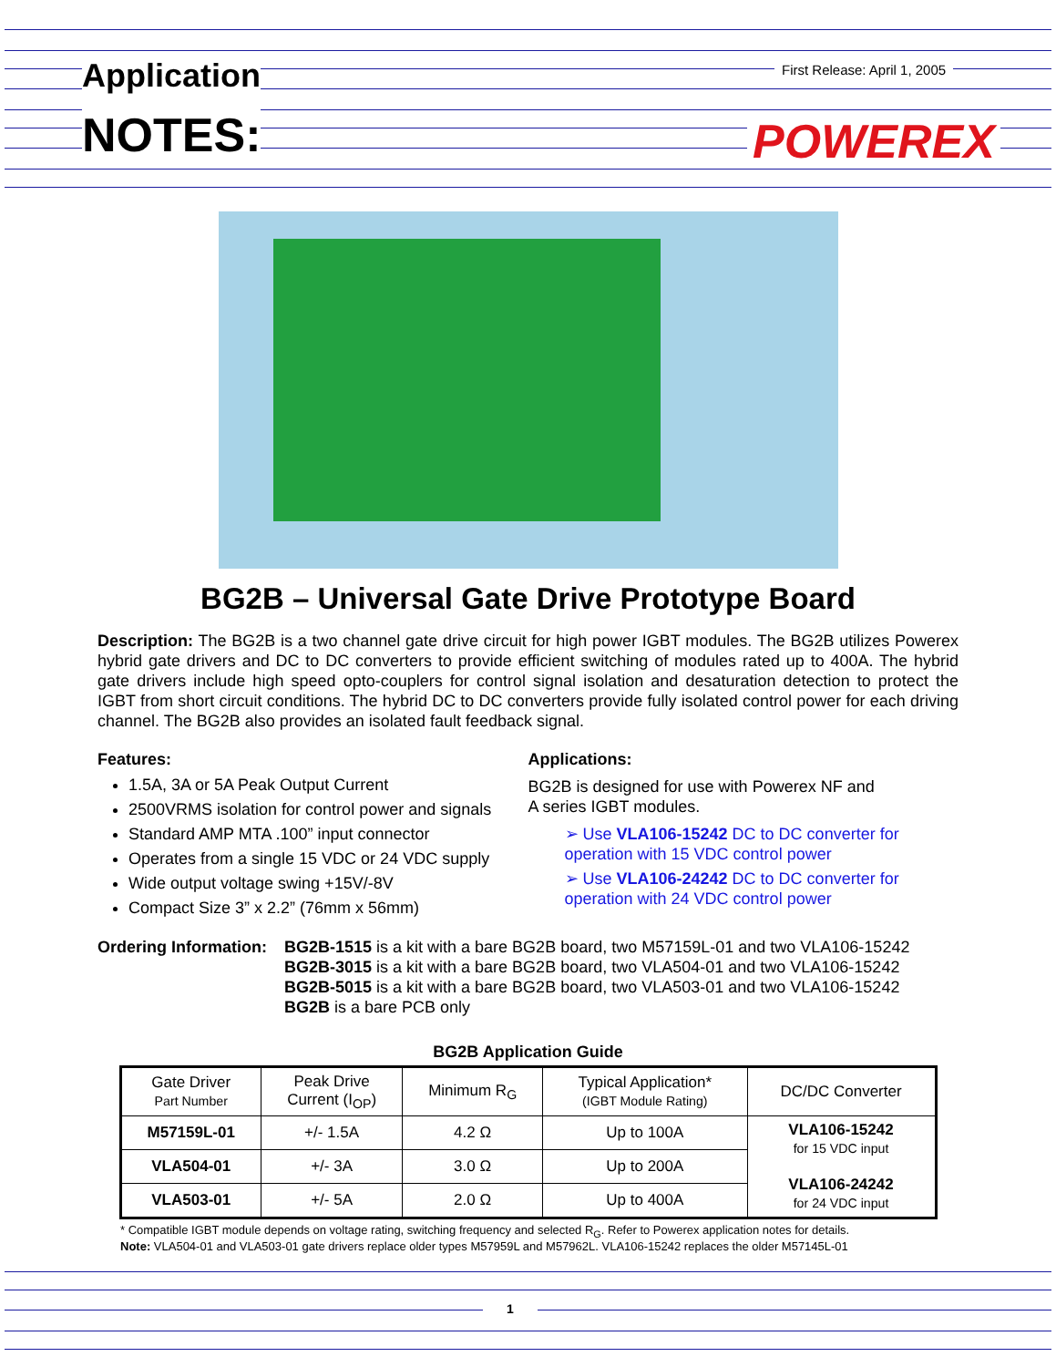Application
NOTES:
First Release: April 1, 2005
POWEREX
BG2B – Universal Gate Drive Prototype Board
Description: The BG2B is a two channel gate drive circuit for high power IGBT modules. The BG2B utilizes Powerex hybrid gate drivers and DC to DC converters to provide efficient switching of modules rated up to 400A. The hybrid gate drivers include high speed opto-couplers for control signal isolation and desaturation detection to protect the IGBT from short circuit conditions. The hybrid DC to DC converters provide fully isolated control power for each driving channel. The BG2B also provides an isolated fault feedback signal.
Features:
1.5A, 3A or 5A Peak Output Current
2500VRMS isolation for control power and signals
Standard AMP MTA .100” input connector
Operates from a single 15 VDC or 24 VDC supply
Wide output voltage swing +15V/-8V
Compact Size 3” x 2.2” (76mm x 56mm)
Applications:
BG2B is designed for use with Powerex NF and
A series IGBT modules.
➢ Use VLA106-15242 DC to DC converter for operation with 15 VDC control power
➢ Use VLA106-24242 DC to DC converter for operation with 24 VDC control power
Ordering Information:
BG2B-1515 is a kit with a bare BG2B board, two M57159L-01 and two VLA106-15242
BG2B-3015 is a kit with a bare BG2B board, two VLA504-01 and two VLA106-15242
BG2B-5015 is a kit with a bare BG2B board, two VLA503-01 and two VLA106-15242
BG2B is a bare PCB only
BG2B Application Guide
| Gate Driver Part Number | Peak Drive Current (I<sub>OP</sub>) | Minimum R<sub>G</sub> | Typical Application* (IGBT Module Rating) | DC/DC Converter |
| --- | --- | --- | --- | --- |
| M57159L-01 | +/- 1.5A | 4.2 Ω | Up to 100A | VLA106-15242 for 15 VDC input VLA106-24242 for 24 VDC input |
| VLA504-01 | +/- 3A | 3.0 Ω | Up to 200A | |
| VLA503-01 | +/- 5A | 2.0 Ω | Up to 400A | |
* Compatible IGBT module depends on voltage rating, switching frequency and selected R<sub>G</sub>. Refer to Powerex application notes for details.
Note: VLA504-01 and VLA503-01 gate drivers replace older types M57959L and M57962L. VLA106-15242 replaces the older M57145L-01
1